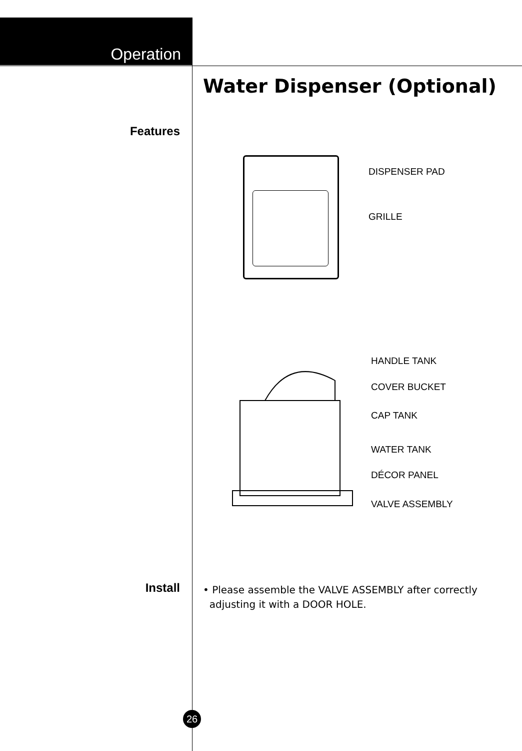Operation
Water Dispenser (Optional)
Features
DISPENSER PAD
GRILLE
HANDLE TANK
COVER BUCKET
CAP TANK
WATER TANK
DÉCOR PANEL
VALVE ASSEMBLY
Install
• Please assemble the VALVE ASSEMBLY after correctly
adjusting it with a DOOR HOLE.
26